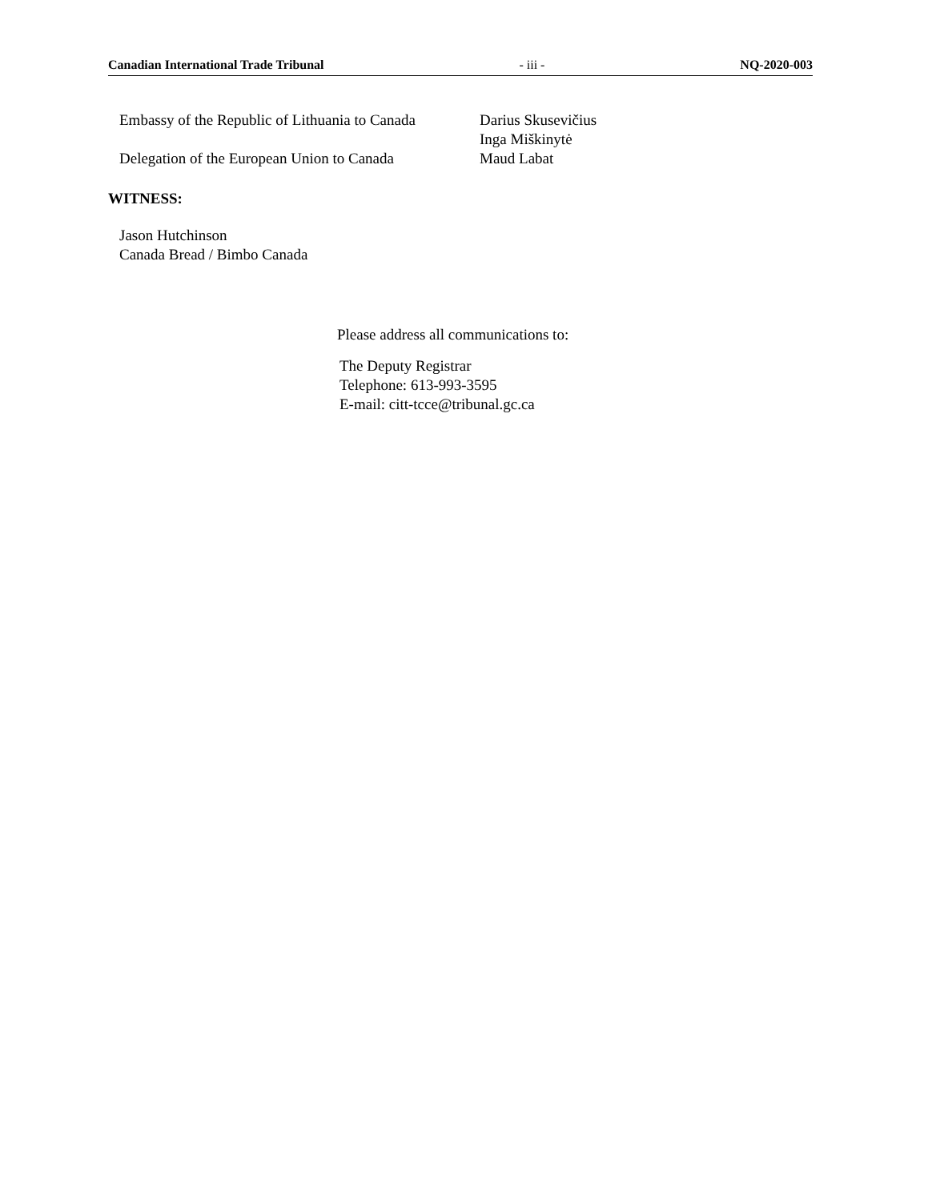Canadian International Trade Tribunal - iii - NQ-2020-003
Embassy of the Republic of Lithuania to Canada
Darius Skusevičius
Inga Miškinytė
Delegation of the European Union to Canada
Maud Labat
WITNESS:
Jason Hutchinson
Canada Bread / Bimbo Canada
Please address all communications to:
The Deputy Registrar
Telephone: 613-993-3595
E-mail: citt-tcce@tribunal.gc.ca